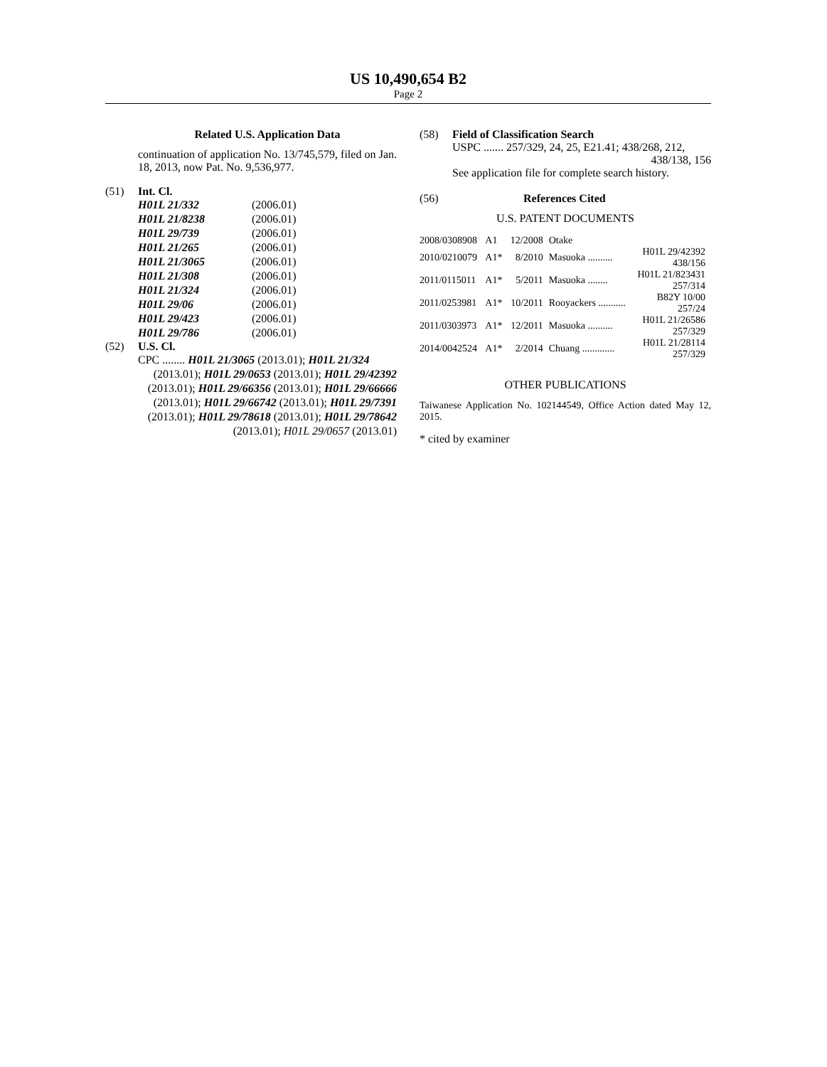US 10,490,654 B2
Page 2
Related U.S. Application Data
continuation of application No. 13/745,579, filed on Jan. 18, 2013, now Pat. No. 9,536,977.
(51) Int. Cl.
| H01L 21/332 | (2006.01) |
| H01L 21/8238 | (2006.01) |
| H01L 29/739 | (2006.01) |
| H01L 21/265 | (2006.01) |
| H01L 21/3065 | (2006.01) |
| H01L 21/308 | (2006.01) |
| H01L 21/324 | (2006.01) |
| H01L 29/06 | (2006.01) |
| H01L 29/423 | (2006.01) |
| H01L 29/786 | (2006.01) |
(52) U.S. Cl.
CPC ........ H01L 21/3065 (2013.01); H01L 21/324
(2013.01); H01L 29/0653 (2013.01); H01L 29/42392 (2013.01); H01L 29/66356 (2013.01); H01L 29/66666 (2013.01); H01L 29/66742 (2013.01); H01L 29/7391 (2013.01); H01L 29/78618 (2013.01); H01L 29/78642 (2013.01); H01L 29/0657 (2013.01)
(58) Field of Classification Search
USPC ....... 257/329, 24, 25, E21.41; 438/268, 212,
438/138, 156
See application file for complete search history.
(56) References Cited
U.S. PATENT DOCUMENTS
| 2008/0308908 | A1 | 12/2008 | Otake | |
| 2010/0210079 | A1* | 8/2010 | Masuoka .......... | H01L 29/42392 438/156 |
| 2011/0115011 | A1* | 5/2011 | Masuoka ........ | H01L 21/823431 257/314 |
| 2011/0253981 | A1* | 10/2011 | Rooyackers ........... | B82Y 10/00 257/24 |
| 2011/0303973 | A1* | 12/2011 | Masuoka .......... | H01L 21/26586 257/329 |
| 2014/0042524 | A1* | 2/2014 | Chuang ............. | H01L 21/28114 257/329 |
OTHER PUBLICATIONS
Taiwanese Application No. 102144549, Office Action dated May 12, 2015.
* cited by examiner